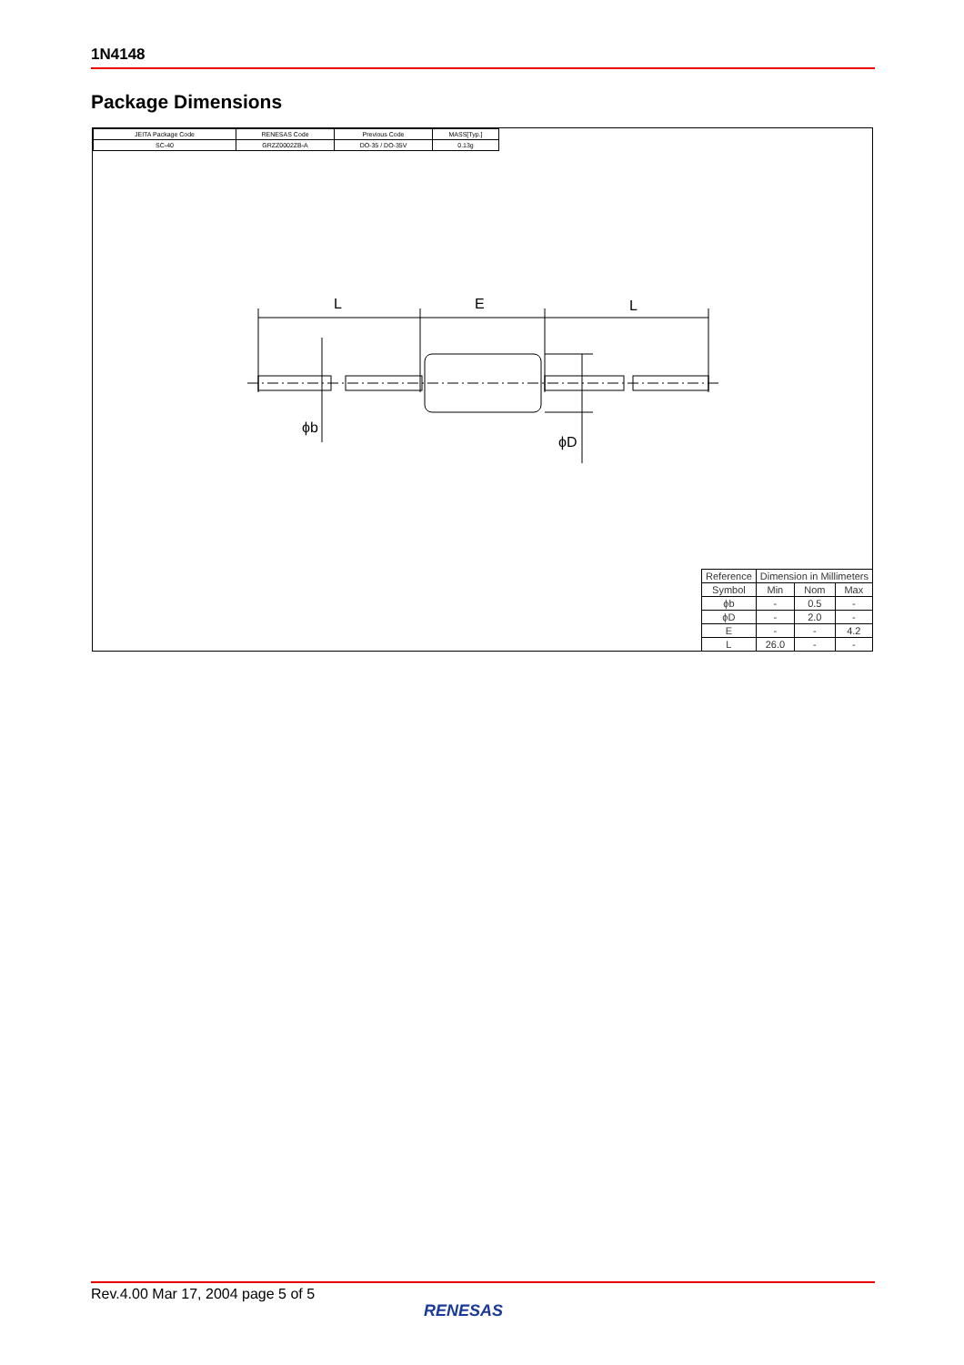1N4148
Package Dimensions
L
E
L
ϕb
ϕD
| JEITA Package Code | RENESAS Code | Previous Code | MASS[Typ.] |
| SC-40 | GRZZ0002ZB-A | DO-35 / DO-35V | 0.13g |
| Reference | Dimension in Millimeters | | |
| Symbol | Min | Nom | Max |
| ϕb | - | 0.5 | - |
| ϕD | - | 2.0 | - |
| E | - | - | 4.2 |
| L | 26.0 | - | - |
Rev.4.00 Mar 17, 2004 page 5 of 5
RENESAS